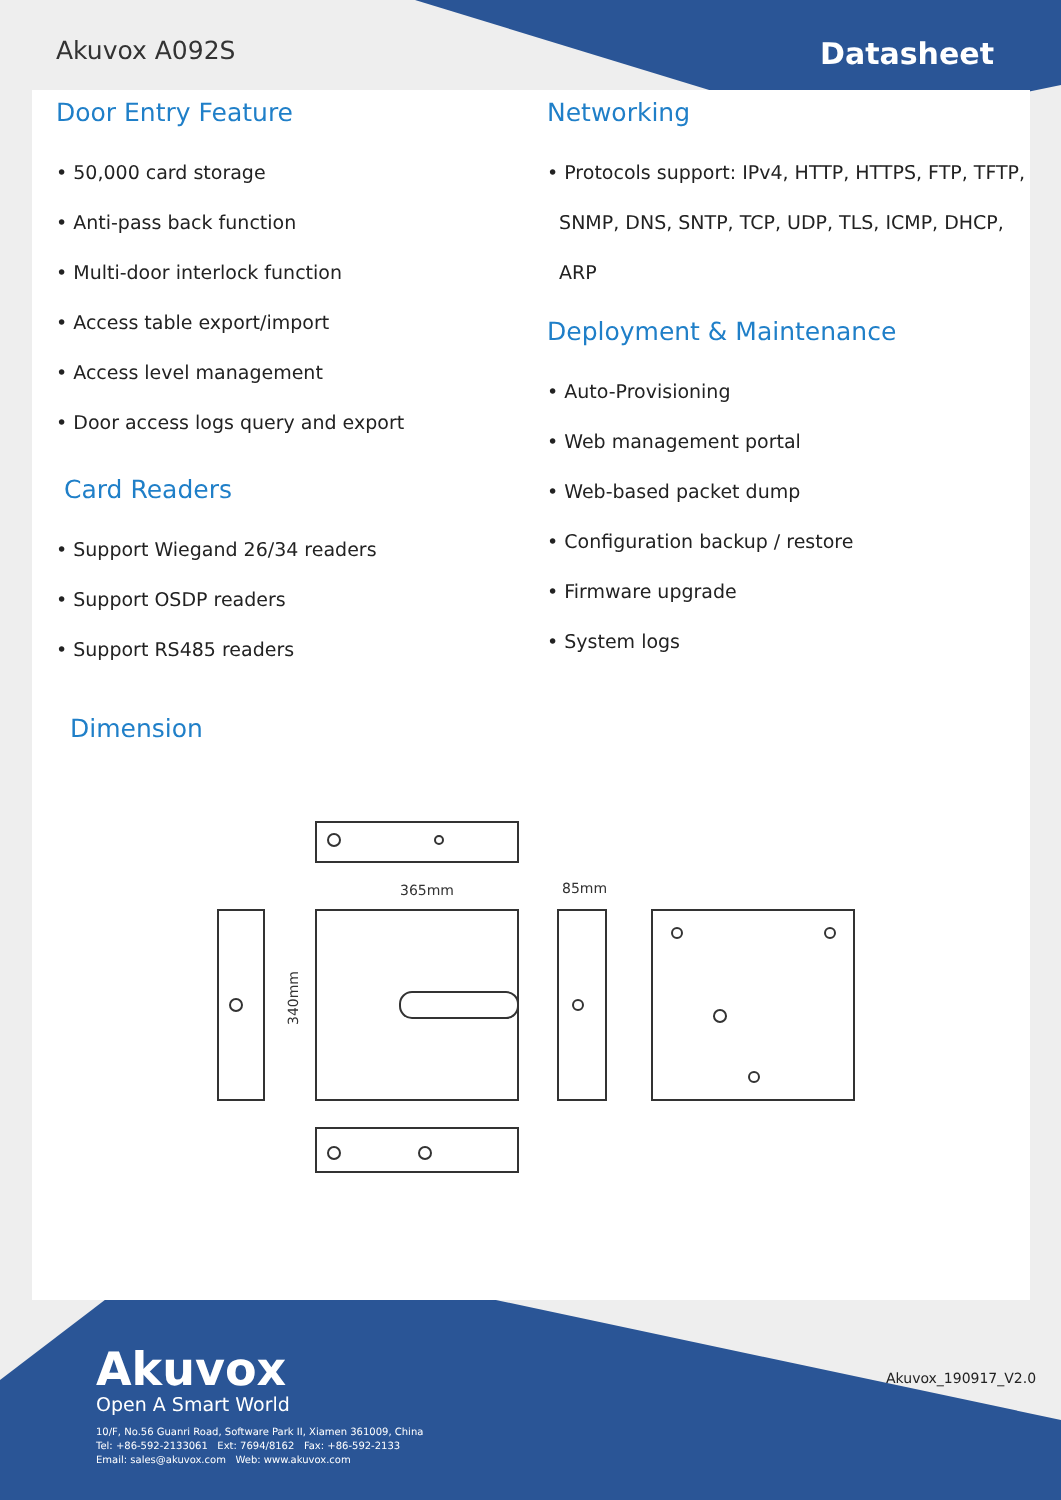Akuvox A092S Datasheet
Door Entry Feature
• 50,000 card storage
• Anti-pass back function
• Multi-door interlock function
• Access table export/import
• Access level management
• Door access logs query and export
Card Readers
• Support Wiegand 26/34 readers
• Support OSDP readers
• Support RS485 readers
Dimension
Networking
• Protocols support: IPv4, HTTP, HTTPS, FTP, TFTP,
SNMP, DNS, SNTP, TCP, UDP, TLS, ICMP, DHCP,
ARP
Deployment & Maintenance
• Auto-Provisioning
• Web management portal
• Web-based packet dump
• Configuration backup / restore
• Firmware upgrade
• System logs
365mm
340mm
85mm
Akuvox
Open A Smart World
10/F, No.56 Guanri Road, Software Park II, Xiamen 361009, China
Tel: +86-592-2133061 Ext: 7694/8162 Fax: +86-592-2133
Email: sales@akuvox.com Web: www.akuvox.com
Akuvox_190917_V2.0